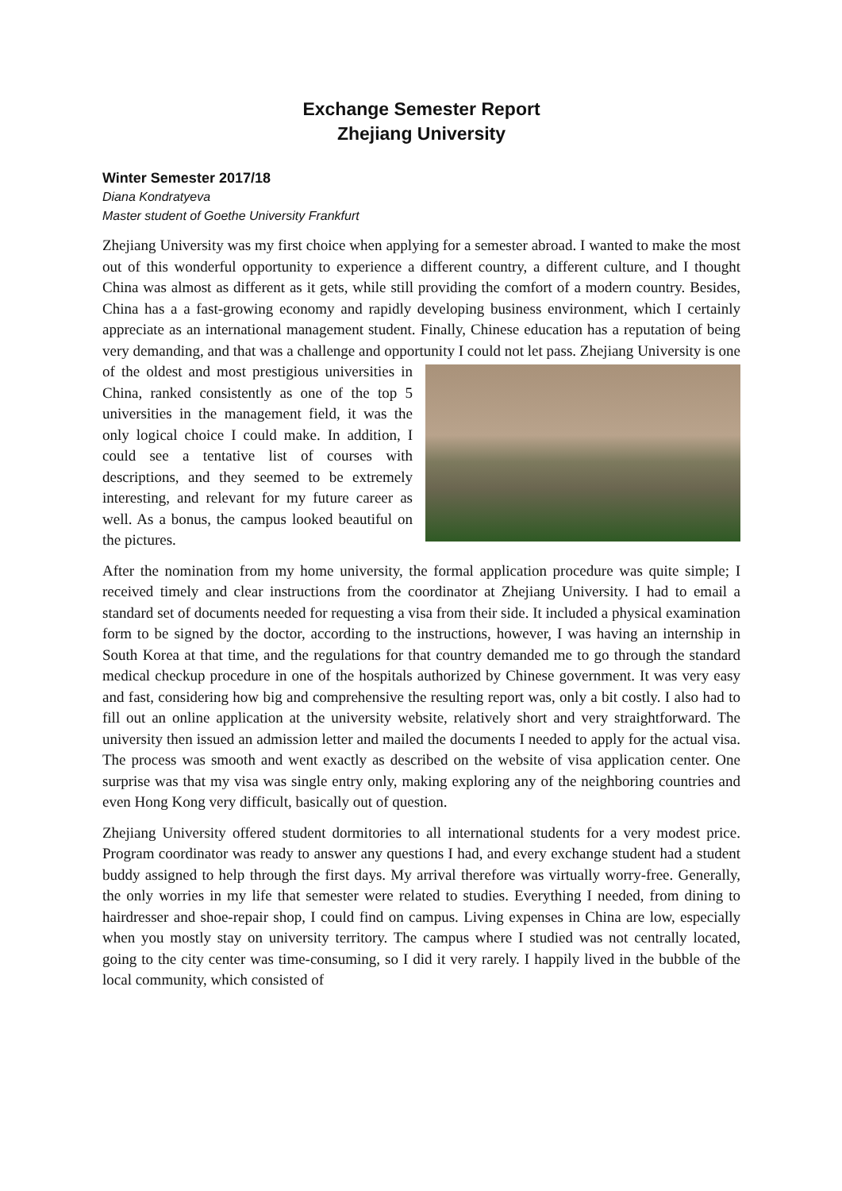Exchange Semester Report
Zhejiang University
Winter Semester 2017/18
Diana Kondratyeva
Master student of Goethe University Frankfurt
Zhejiang University was my first choice when applying for a semester abroad. I wanted to make the most out of this wonderful opportunity to experience a different country, a different culture, and I thought China was almost as different as it gets, while still providing the comfort of a modern country. Besides, China has a a fast-growing economy and rapidly developing business environment, which I certainly appreciate as an international management student. Finally, Chinese education has a reputation of being very demanding, and that was a challenge and opportunity I could not let pass. Zhejiang University is one of the oldest and most prestigious universities in China, ranked consistently as one of the top 5 universities in the management field, it was the only logical choice I could make. In addition, I could see a tentative list of courses with descriptions, and they seemed to be extremely interesting, and relevant for my future career as well. As a bonus, the campus looked beautiful on the pictures.
After the nomination from my home university, the formal application procedure was quite simple; I received timely and clear instructions from the coordinator at Zhejiang University. I had to email a standard set of documents needed for requesting a visa from their side. It included a physical examination form to be signed by the doctor, according to the instructions, however, I was having an internship in South Korea at that time, and the regulations for that country demanded me to go through the standard medical checkup procedure in one of the hospitals authorized by Chinese government. It was very easy and fast, considering how big and comprehensive the resulting report was, only a bit costly. I also had to fill out an online application at the university website, relatively short and very straightforward. The university then issued an admission letter and mailed the documents I needed to apply for the actual visa. The process was smooth and went exactly as described on the website of visa application center. One surprise was that my visa was single entry only, making exploring any of the neighboring countries and even Hong Kong very difficult, basically out of question.
Zhejiang University offered student dormitories to all international students for a very modest price. Program coordinator was ready to answer any questions I had, and every exchange student had a student buddy assigned to help through the first days. My arrival therefore was virtually worry-free. Generally, the only worries in my life that semester were related to studies. Everything I needed, from dining to hairdresser and shoe-repair shop, I could find on campus. Living expenses in China are low, especially when you mostly stay on university territory. The campus where I studied was not centrally located, going to the city center was time-consuming, so I did it very rarely. I happily lived in the bubble of the local community, which consisted of